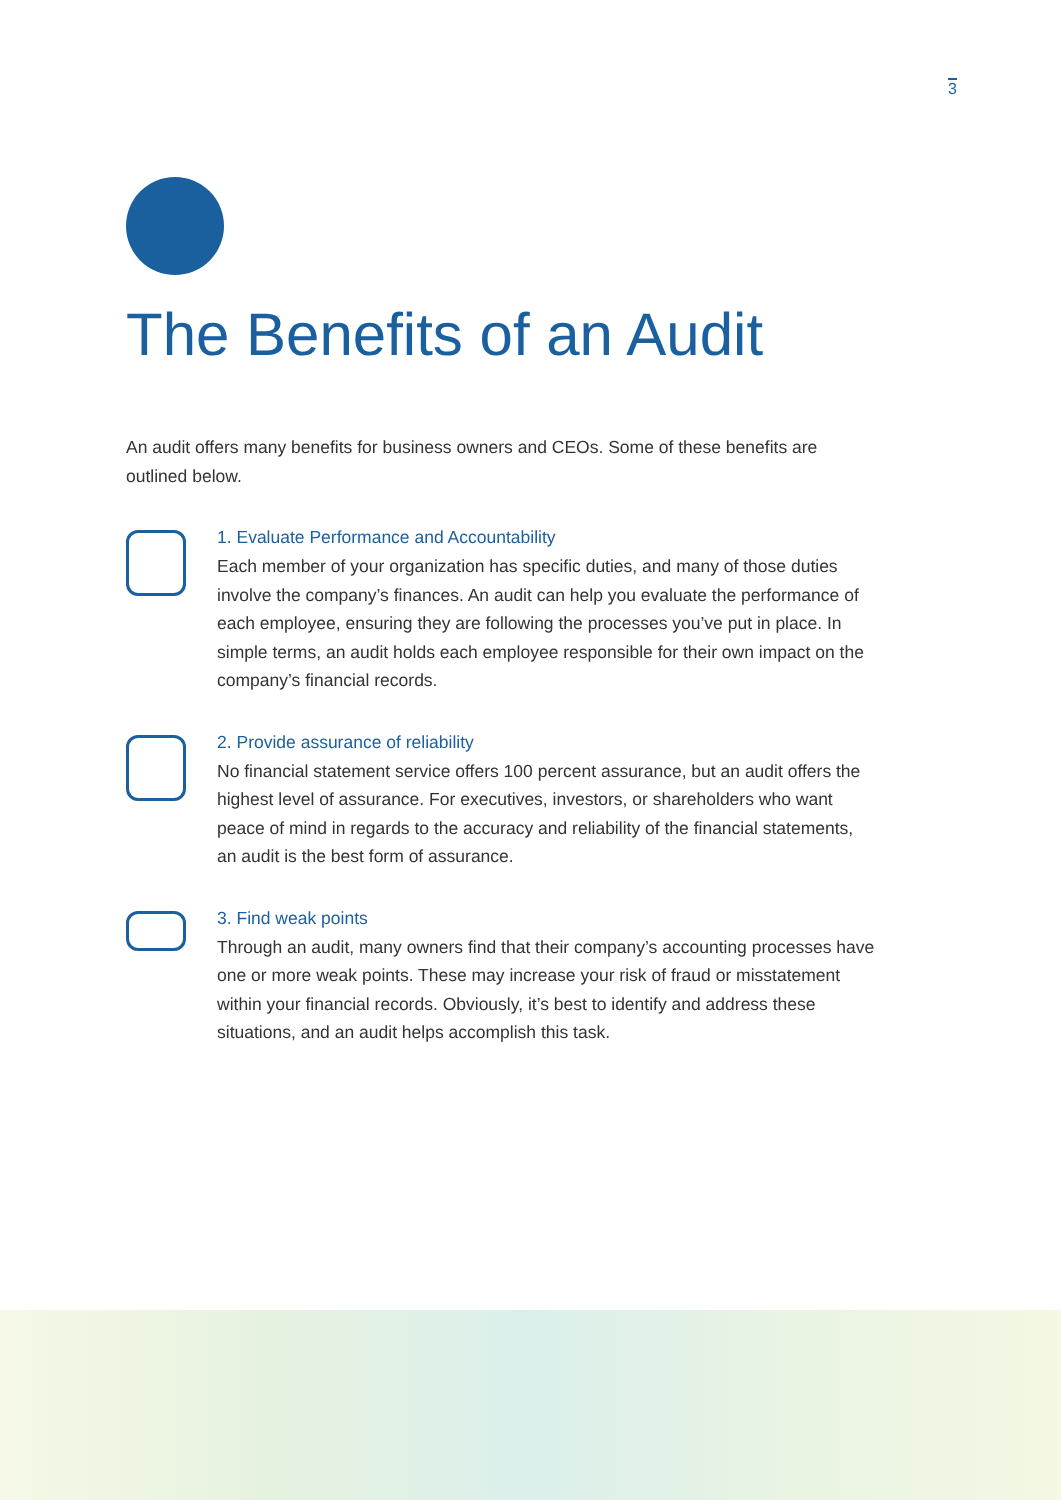3
The Benefits of an Audit
An audit offers many benefits for business owners and CEOs. Some of these benefits are outlined below.
1. Evaluate Performance and Accountability
Each member of your organization has specific duties, and many of those duties involve the company’s finances. An audit can help you evaluate the performance of each employee, ensuring they are following the processes you’ve put in place. In simple terms, an audit holds each employee responsible for their own impact on the company’s financial records.
2. Provide assurance of reliability
No financial statement service offers 100 percent assurance, but an audit offers the highest level of assurance. For executives, investors, or shareholders who want peace of mind in regards to the accuracy and reliability of the financial statements, an audit is the best form of assurance.
3. Find weak points
Through an audit, many owners find that their company’s accounting processes have one or more weak points. These may increase your risk of fraud or misstatement within your financial records. Obviously, it’s best to identify and address these situations, and an audit helps accomplish this task.